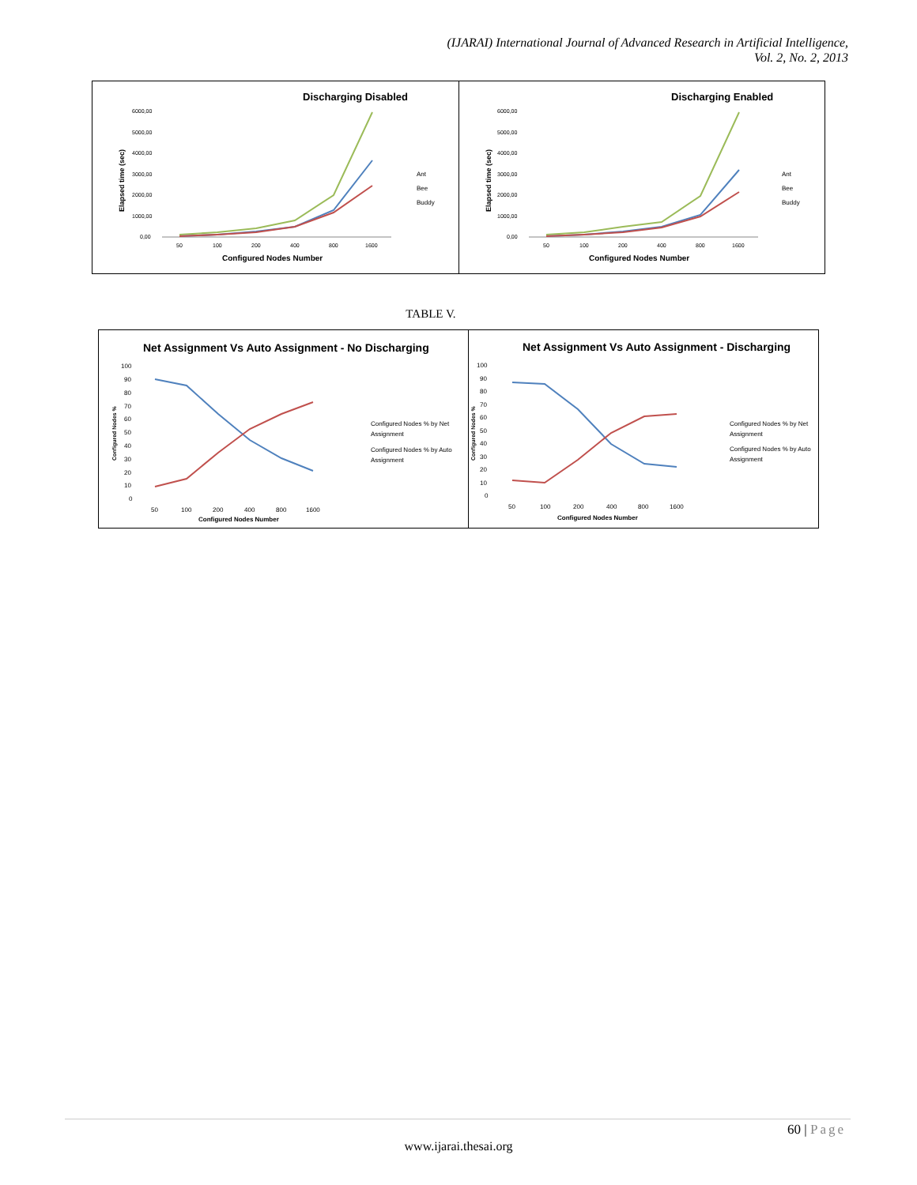(IJARAI) International Journal of Advanced Research in Artificial Intelligence,
Vol. 2, No. 2, 2013
Discharging Disabled
6000,00
5000,00
4000,00
3000,00
2000,00
1000,00
0,00
50
100
200
400
800
1600
Elapsed time (sec)
Configured Nodes Number
Ant
Bee
Buddy
Discharging Enabled
6000,00
5000,00
4000,00
3000,00
2000,00
1000,00
0,00
50
100
200
400
800
1600
Elapsed time (sec)
Configured Nodes Number
Ant
Bee
Buddy
TABLE V.
Net Assignment Vs Auto Assignment - No Discharging
100
90
80
70
60
50
40
30
20
10
0
50
100
200
400
800
1600
Configured Nodes %
Configured Nodes Number
Configured Nodes % by Net
Assignment
Configured Nodes % by Auto
Assignment
Net Assignment Vs Auto Assignment - Discharging
100
90
80
70
60
50
40
30
20
10
0
50
100
200
400
800
1600
Configured Nodes %
Configured Nodes Number
Configured Nodes % by Net
Assignment
Configured Nodes % by Auto
Assignment
60 | Page
www.ijarai.thesai.org